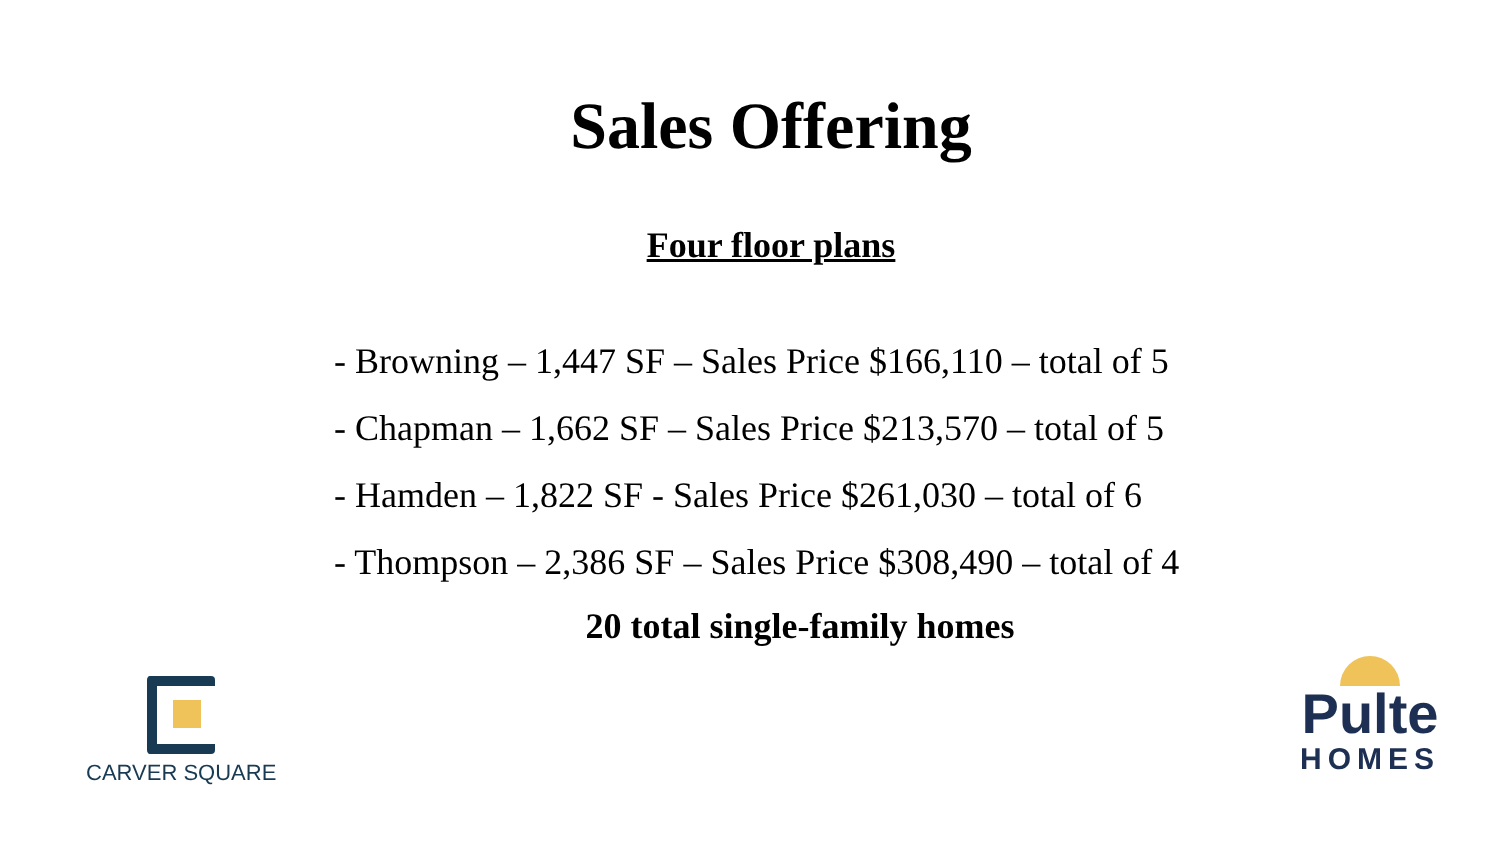Sales Offering
Four floor plans
- Browning – 1,447 SF – Sales Price $166,110 – total of 5
- Chapman – 1,662 SF – Sales Price $213,570 – total of 5
- Hamden – 1,822 SF - Sales Price $261,030 – total of 6
- Thompson – 2,386 SF – Sales Price $308,490 – total of 4
20 total single-family homes
CARVER SQUARE
Pulte
HOMES